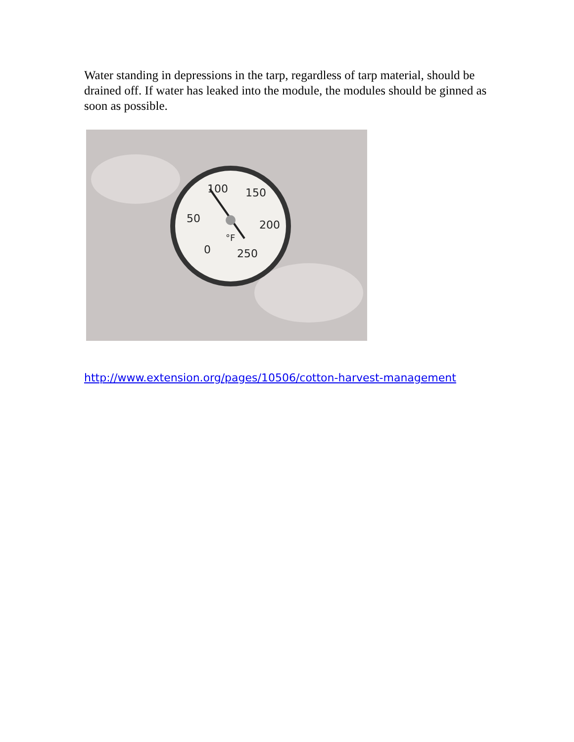Water standing in depressions in the tarp, regardless of tarp material, should be drained off. If water has leaked into the module, the modules should be ginned as soon as possible.
100
150
50
200
0
250
°F
http://www.extension.org/pages/10506/cotton-harvest-management